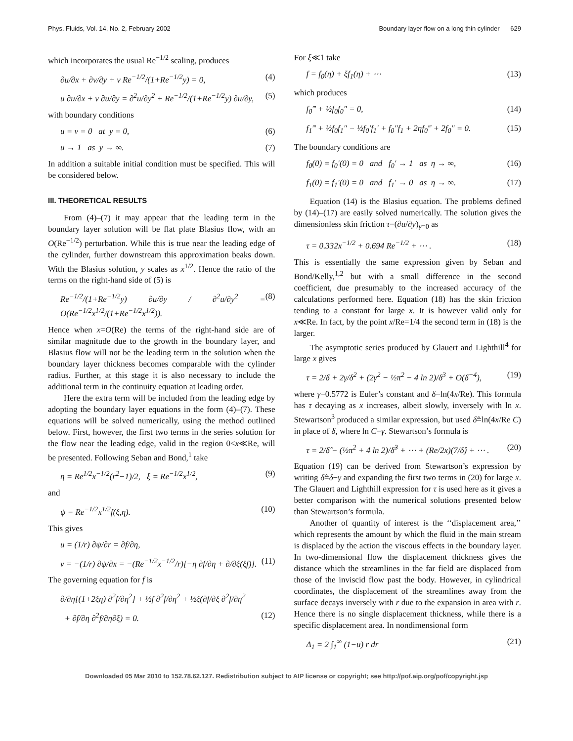Phys. Fluids, Vol. 14, No. 2, February 2002 Boundary layer flow on a long thin cylinder 629
which incorporates the usual Re<sup>−1/2</sup> scaling, produces
∂u/∂x + ∂v/∂y + v Re<sup>−1/2</sup>/(1+Re<sup>−1/2</sup>y) = 0, (4)
u ∂u/∂x + v ∂u/∂y = ∂<sup>2</sup>u/∂y<sup>2</sup> + Re<sup>−1/2</sup>/(1+Re<sup>−1/2</sup>y) ∂u/∂y, (5)
with boundary conditions
u = v = 0 at y = 0, (6)
u → 1 as y → ∞. (7)
In addition a suitable initial condition must be specified. This will be considered below.
III. THEORETICAL RESULTS
From (4)–(7) it may appear that the leading term in the boundary layer solution will be flat plate Blasius flow, with an O(Re<sup>−1/2</sup>) perturbation. While this is true near the leading edge of the cylinder, further downstream this approximation beaks down. With the Blasius solution, y scales as x<sup>1/2</sup>. Hence the ratio of the terms on the right-hand side of (5) is
Re<sup>−1/2</sup>/(1+Re<sup>−1/2</sup>y) ∂u/∂y / ∂<sup>2</sup>u/∂y<sup>2</sup> = O(Re<sup>−1/2</sup>x<sup>1/2</sup>/(1+Re<sup>−1/2</sup>x<sup>1/2</sup>)). (8)
Hence when x=O(Re) the terms of the right-hand side are of similar magnitude due to the growth in the boundary layer, and Blasius flow will not be the leading term in the solution when the boundary layer thickness becomes comparable with the cylinder radius. Further, at this stage it is also necessary to include the additional term in the continuity equation at leading order.
Here the extra term will be included from the leading edge by adopting the boundary layer equations in the form (4)–(7). These equations will be solved numerically, using the method outlined below. First, however, the first two terms in the series solution for the flow near the leading edge, valid in the region 0<x≪Re, will be presented. Following Seban and Bond,<sup>1</sup> take
η = Re<sup>1/2</sup>x<sup>−1/2</sup>(r<sup>2</sup>−1)/2, ξ = Re<sup>−1/2</sup>x<sup>1/2</sup>, (9)
and
ψ = Re<sup>−1/2</sup>x<sup>1/2</sup>f(ξ,η). (10)
This gives
u = (1/r) ∂ψ/∂r = ∂f/∂η,
v = −(1/r) ∂ψ/∂x = −(Re<sup>−1/2</sup>x<sup>−1/2</sup>/r)[−η ∂f/∂η + ∂/∂ξ(ξf)]. (11)
The governing equation for f is
∂/∂η[(1+2ξη) ∂<sup>2</sup>f/∂η<sup>2</sup>] + ½f ∂<sup>2</sup>f/∂η<sup>2</sup> + ½ξ(∂f/∂ξ ∂<sup>2</sup>f/∂η<sup>2</sup>
+ ∂f/∂η ∂<sup>2</sup>f/∂η∂ξ) = 0. (12)
For ξ≪1 take
f = f<sub>0</sub>(η) + ξf<sub>1</sub>(η) + ⋯ (13)
which produces
f<sub>0</sub>‴ + ½f<sub>0</sub>f<sub>0</sub>″ = 0, (14)
f<sub>1</sub>‴ + ½f<sub>0</sub>f<sub>1</sub>″ − ½f<sub>0</sub>′f<sub>1</sub>′ + f<sub>0</sub>″f<sub>1</sub> + 2ηf<sub>0</sub>‴ + 2f<sub>0</sub>″ = 0. (15)
The boundary conditions are
f<sub>0</sub>(0) = f<sub>0</sub>′(0) = 0 and f<sub>0</sub>′ → 1 as η → ∞, (16)
f<sub>1</sub>(0) = f<sub>1</sub>′(0) = 0 and f<sub>1</sub>′ → 0 as η → ∞. (17)
Equation (14) is the Blasius equation. The problems defined by (14)–(17) are easily solved numerically. The solution gives the dimensionless skin friction τ=(∂u/∂y)<sub>y=0</sub> as
τ = 0.332x<sup>−1/2</sup> + 0.694 Re<sup>−1/2</sup> + ⋯ . (18)
This is essentially the same expression given by Seban and Bond/Kelly,<sup>1,2</sup> but with a small difference in the second coefficient, due presumably to the increased accuracy of the calculations performed here. Equation (18) has the skin friction tending to a constant for large x. It is however valid only for x≪Re. In fact, by the point x/Re=1/4 the second term in (18) is the larger.
The asymptotic series produced by Glauert and Lighthill<sup>4</sup> for large x gives
τ = 2/δ + 2γ/δ<sup>2</sup> + (2γ<sup>2</sup> − ½π<sup>2</sup> − 4 ln 2)/δ<sup>3</sup> + O(δ<sup>−4</sup>), (19)
where γ=0.5772 is Euler’s constant and δ=ln(4x/Re). This formula has τ decaying as x increases, albeit slowly, inversely with ln x. Stewartson<sup>3</sup> produced a similar expression, but used δ̂=ln(4x/Re C) in place of δ, where ln C=γ. Stewartson’s formula is
τ = 2/δ̂ − (½π<sup>2</sup> + 4 ln 2)/δ̂<sup>3</sup> + ⋯ + (Re/2x)(7/δ̂) + ⋯ . (20)
Equation (19) can be derived from Stewartson’s expression by writing δ̂=δ−γ and expanding the first two terms in (20) for large x. The Glauert and Lighthill expression for τ is used here as it gives a better comparison with the numerical solutions presented below than Stewartson’s formula.
Another of quantity of interest is the ‘‘displacement area,’’ which represents the amount by which the fluid in the main stream is displaced by the action the viscous effects in the boundary layer. In two-dimensional flow the displacement thickness gives the distance which the streamlines in the far field are displaced from those of the inviscid flow past the body. However, in cylindrical coordinates, the displacement of the streamlines away from the surface decays inversely with r due to the expansion in area with r. Hence there is no single displacement thickness, while there is a specific displacement area. In nondimensional form
Δ<sub>1</sub> = 2 ∫<sub>1</sub><sup>∞</sup> (1−u) r dr (21)
Downloaded 05 Mar 2010 to 152.78.62.127. Redistribution subject to AIP license or copyright; see http://pof.aip.org/pof/copyright.jsp